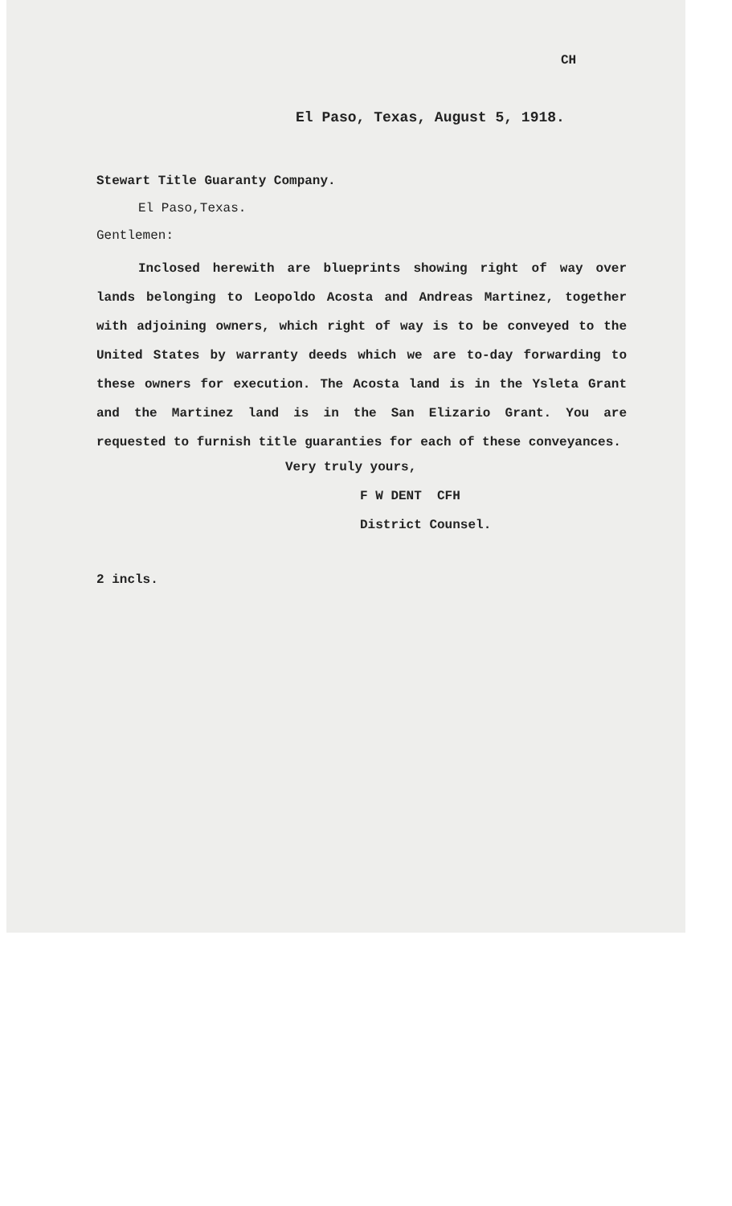CH
El Paso, Texas, August 5, 1918.
Stewart Title Guaranty Company.
El Paso,Texas.
Gentlemen:
Inclosed herewith are blueprints showing right of way over lands belonging to Leopoldo Acosta and Andreas Martinez, together with adjoining owners, which right of way is to be conveyed to the United States by warranty deeds which we are to-day forwarding to these owners for execution. The Acosta land is in the Ysleta Grant and the Martinez land is in the San Elizario Grant. You are requested to furnish title guaranties for each of these conveyances.
Very truly yours,
F W DENT CFH
District Counsel.
2 incls.